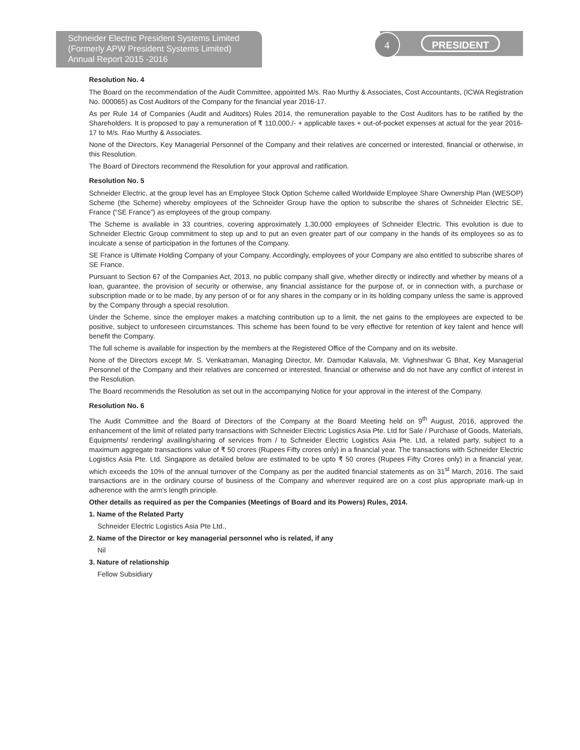Schneider Electric President Systems Limited
(Formerly APW President Systems Limited)
Annual Report 2015 -2016
4 PRESIDENT
Resolution No. 4
The Board on the recommendation of the Audit Committee, appointed M/s. Rao Murthy & Associates, Cost Accountants, (ICWA Registration No. 000065) as Cost Auditors of the Company for the financial year 2016-17.
As per Rule 14 of Companies (Audit and Auditors) Rules 2014, the remuneration payable to the Cost Auditors has to be ratified by the Shareholders. It is proposed to pay a remuneration of ₹ 110,000./- + applicable taxes + out-of-pocket expenses at actual for the year 2016-17 to M/s. Rao Murthy & Associates.
None of the Directors, Key Managerial Personnel of the Company and their relatives are concerned or interested, financial or otherwise, in this Resolution.
The Board of Directors recommend the Resolution for your approval and ratification.
Resolution No. 5
Schneider Electric, at the group level has an Employee Stock Option Scheme called Worldwide Employee Share Ownership Plan (WESOP) Scheme (the Scheme) whereby employees of the Schneider Group have the option to subscribe the shares of Schneider Electric SE, France (“SE France”) as employees of the group company.
The Scheme is available in 33 countries, covering approximately 1,30,000 employees of Schneider Electric. This evolution is due to Schneider Electric Group commitment to step up and to put an even greater part of our company in the hands of its employees so as to inculcate a sense of participation in the fortunes of the Company.
SE France is Ultimate Holding Company of your Company. Accordingly, employees of your Company are also entitled to subscribe shares of SE France.
Pursuant to Section 67 of the Companies Act, 2013, no public company shall give, whether directly or indirectly and whether by means of a loan, guarantee, the provision of security or otherwise, any financial assistance for the purpose of, or in connection with, a purchase or subscription made or to be made, by any person of or for any shares in the company or in its holding company unless the same is approved by the Company through a special resolution.
Under the Scheme, since the employer makes a matching contribution up to a limit, the net gains to the employees are expected to be positive, subject to unforeseen circumstances. This scheme has been found to be very effective for retention of key talent and hence will benefit the Company.
The full scheme is available for inspection by the members at the Registered Office of the Company and on its website.
None of the Directors except Mr. S. Venkatraman, Managing Director, Mr. Damodar Kalavala, Mr. Vighneshwar G Bhat, Key Managerial Personnel of the Company and their relatives are concerned or interested, financial or otherwise and do not have any conflict of interest in the Resolution.
The Board recommends the Resolution as set out in the accompanying Notice for your approval in the interest of the Company.
Resolution No. 6
The Audit Committee and the Board of Directors of the Company at the Board Meeting held on 9<sup>th</sup> August, 2016, approved the enhancement of the limit of related party transactions with Schneider Electric Logistics Asia Pte. Ltd for Sale / Purchase of Goods, Materials, Equipments/ rendering/ availing/sharing of services from / to Schneider Electric Logistics Asia Pte. Ltd, a related party, subject to a maximum aggregate transactions value of ₹ 50 crores (Rupees Fifty crores only) in a financial year. The transactions with Schneider Electric Logistics Asia Pte. Ltd. Singapore as detailed below are estimated to be upto ₹ 50 crores (Rupees Fifty Crores only) in a financial year, which exceeds the 10% of the annual turnover of the Company as per the audited financial statements as on 31<sup>st</sup> March, 2016. The said transactions are in the ordinary course of business of the Company and wherever required are on a cost plus appropriate mark-up in adherence with the arm’s length principle.
Other details as required as per the Companies (Meetings of Board and its Powers) Rules, 2014.
1. Name of the Related Party
Schneider Electric Logistics Asia Pte Ltd.,
2. Name of the Director or key managerial personnel who is related, if any
Nil
3. Nature of relationship
Fellow Subsidiary